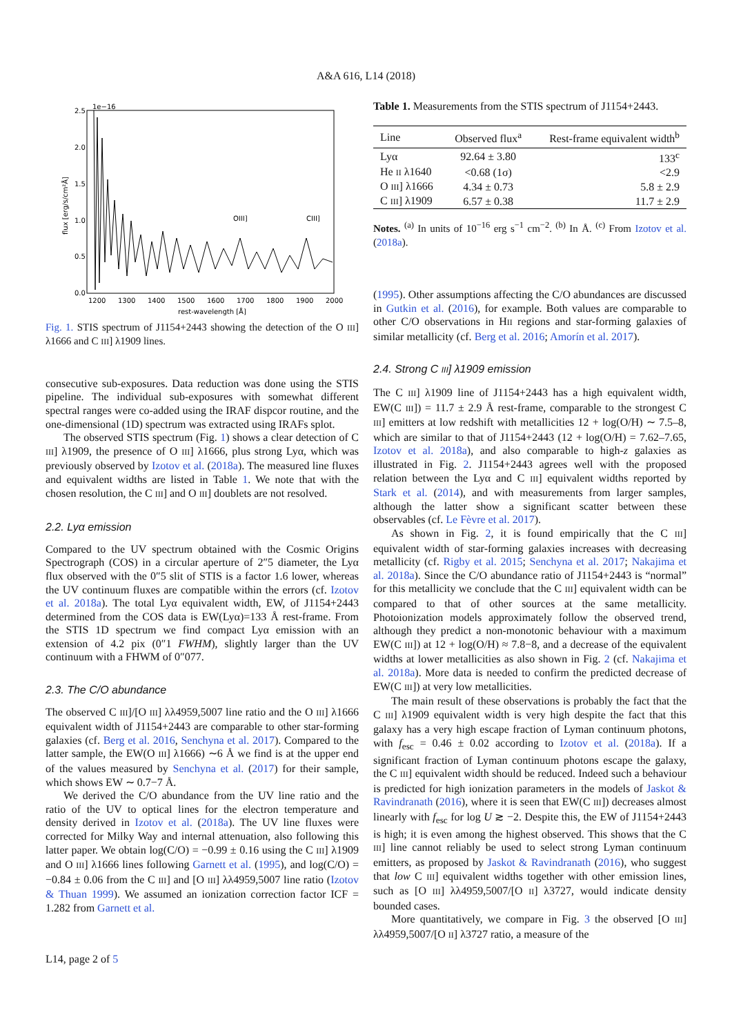A&A 616, L14 (2018)
1e−16
2.5
2.0
1.5
1.0
0.5
0.0
1200
1300
1400
1500
1600
1700
1800
1900
2000
rest-wavelength [Å]
OIII]
CIII]
flux [erg/s/cm²Å]
Fig. 1. STIS spectrum of J1154+2443 showing the detection of the O III] λ1666 and C III] λ1909 lines.
consecutive sub-exposures. Data reduction was done using the STIS pipeline. The individual sub-exposures with somewhat different spectral ranges were co-added using the IRAF dispcor routine, and the one-dimensional (1D) spectrum was extracted using IRAFs splot.
The observed STIS spectrum (Fig. 1) shows a clear detection of C III] λ1909, the presence of O III] λ1666, plus strong Lyα, which was previously observed by Izotov et al. (2018a). The measured line fluxes and equivalent widths are listed in Table 1. We note that with the chosen resolution, the C III] and O III] doublets are not resolved.
2.2. Lyα emission
Compared to the UV spectrum obtained with the Cosmic Origins Spectrograph (COS) in a circular aperture of 2″5 diameter, the Lyα flux observed with the 0″5 slit of STIS is a factor 1.6 lower, whereas the UV continuum fluxes are compatible within the errors (cf. Izotov et al. 2018a). The total Lyα equivalent width, EW, of J1154+2443 determined from the COS data is EW(Lyα)=133 Å rest-frame. From the STIS 1D spectrum we find compact Lyα emission with an extension of 4.2 pix (0″1 FWHM), slightly larger than the UV continuum with a FHWM of 0″077.
2.3. The C/O abundance
The observed C III]/[O III] λλ4959,5007 line ratio and the O III] λ1666 equivalent width of J1154+2443 are comparable to other star-forming galaxies (cf. Berg et al. 2016, Senchyna et al. 2017). Compared to the latter sample, the EW(O III] λ1666) ∼6 Å we find is at the upper end of the values measured by Senchyna et al. (2017) for their sample, which shows EW ∼ 0.7−7 Å.
We derived the C/O abundance from the UV line ratio and the ratio of the UV to optical lines for the electron temperature and density derived in Izotov et al. (2018a). The UV line fluxes were corrected for Milky Way and internal attenuation, also following this latter paper. We obtain log(C/O) = −0.99 ± 0.16 using the C III] λ1909 and O III] λ1666 lines following Garnett et al. (1995), and log(C/O) = −0.84 ± 0.06 from the C III] and [O III] λλ4959,5007 line ratio (Izotov & Thuan 1999). We assumed an ionization correction factor ICF = 1.282 from Garnett et al.
Table 1. Measurements from the STIS spectrum of J1154+2443.
| Line | Observed flux<sup>a</sup> | Rest-frame equivalent width<sup>b</sup> |
| --- | --- | --- |
| Lyα | 92.64 ± 3.80 | 133<sup>c</sup> |
| He II λ1640 | <0.68 (1σ) | <2.9 |
| O III ] λ1666 | 4.34 ± 0.73 | 5.8 ± 2.9 |
| C III ] λ1909 | 6.57 ± 0.38 | 11.7 ± 2.9 |
Notes. <sup>(a)</sup> In units of 10<sup>−16</sup> erg s<sup>−1</sup> cm<sup>−2</sup>. <sup>(b)</sup> In Å. <sup>(c)</sup> From Izotov et al. (2018a).
(1995). Other assumptions affecting the C/O abundances are discussed in Gutkin et al. (2016), for example. Both values are comparable to other C/O observations in HII regions and star-forming galaxies of similar metallicity (cf. Berg et al. 2016; Amorín et al. 2017).
2.4. Strong C III] λ1909 emission
The C III] λ1909 line of J1154+2443 has a high equivalent width, EW(C III]) = 11.7 ± 2.9 Å rest-frame, comparable to the strongest C III] emitters at low redshift with metallicities 12 + log(O/H) ∼ 7.5–8, which are similar to that of J1154+2443 (12 + log(O/H) = 7.62–7.65, Izotov et al. 2018a), and also comparable to high-z galaxies as illustrated in Fig. 2. J1154+2443 agrees well with the proposed relation between the Lyα and C III] equivalent widths reported by Stark et al. (2014), and with measurements from larger samples, although the latter show a significant scatter between these observables (cf. Le Fèvre et al. 2017).
As shown in Fig. 2, it is found empirically that the C III] equivalent width of star-forming galaxies increases with decreasing metallicity (cf. Rigby et al. 2015; Senchyna et al. 2017; Nakajima et al. 2018a). Since the C/O abundance ratio of J1154+2443 is “normal” for this metallicity we conclude that the C III] equivalent width can be compared to that of other sources at the same metallicity. Photoionization models approximately follow the observed trend, although they predict a non-monotonic behaviour with a maximum EW(C III]) at 12 + log(O/H) ≈ 7.8−8, and a decrease of the equivalent widths at lower metallicities as also shown in Fig. 2 (cf. Nakajima et al. 2018a). More data is needed to confirm the predicted decrease of EW(C III]) at very low metallicities.
The main result of these observations is probably the fact that the C III] λ1909 equivalent width is very high despite the fact that this galaxy has a very high escape fraction of Lyman continuum photons, with f<sub>esc</sub> = 0.46 ± 0.02 according to Izotov et al. (2018a). If a significant fraction of Lyman continuum photons escape the galaxy, the C III] equivalent width should be reduced. Indeed such a behaviour is predicted for high ionization parameters in the models of Jaskot & Ravindranath (2016), where it is seen that EW(C III]) decreases almost linearly with f<sub>esc</sub> for log U ≳ −2. Despite this, the EW of J1154+2443 is high; it is even among the highest observed. This shows that the C III] line cannot reliably be used to select strong Lyman continuum emitters, as proposed by Jaskot & Ravindranath (2016), who suggest that low C III] equivalent widths together with other emission lines, such as [O III] λλ4959,5007/[O II] λ3727, would indicate density bounded cases.
More quantitatively, we compare in Fig. 3 the observed [O III] λλ4959,5007/[O II] λ3727 ratio, a measure of the
L14, page 2 of 5